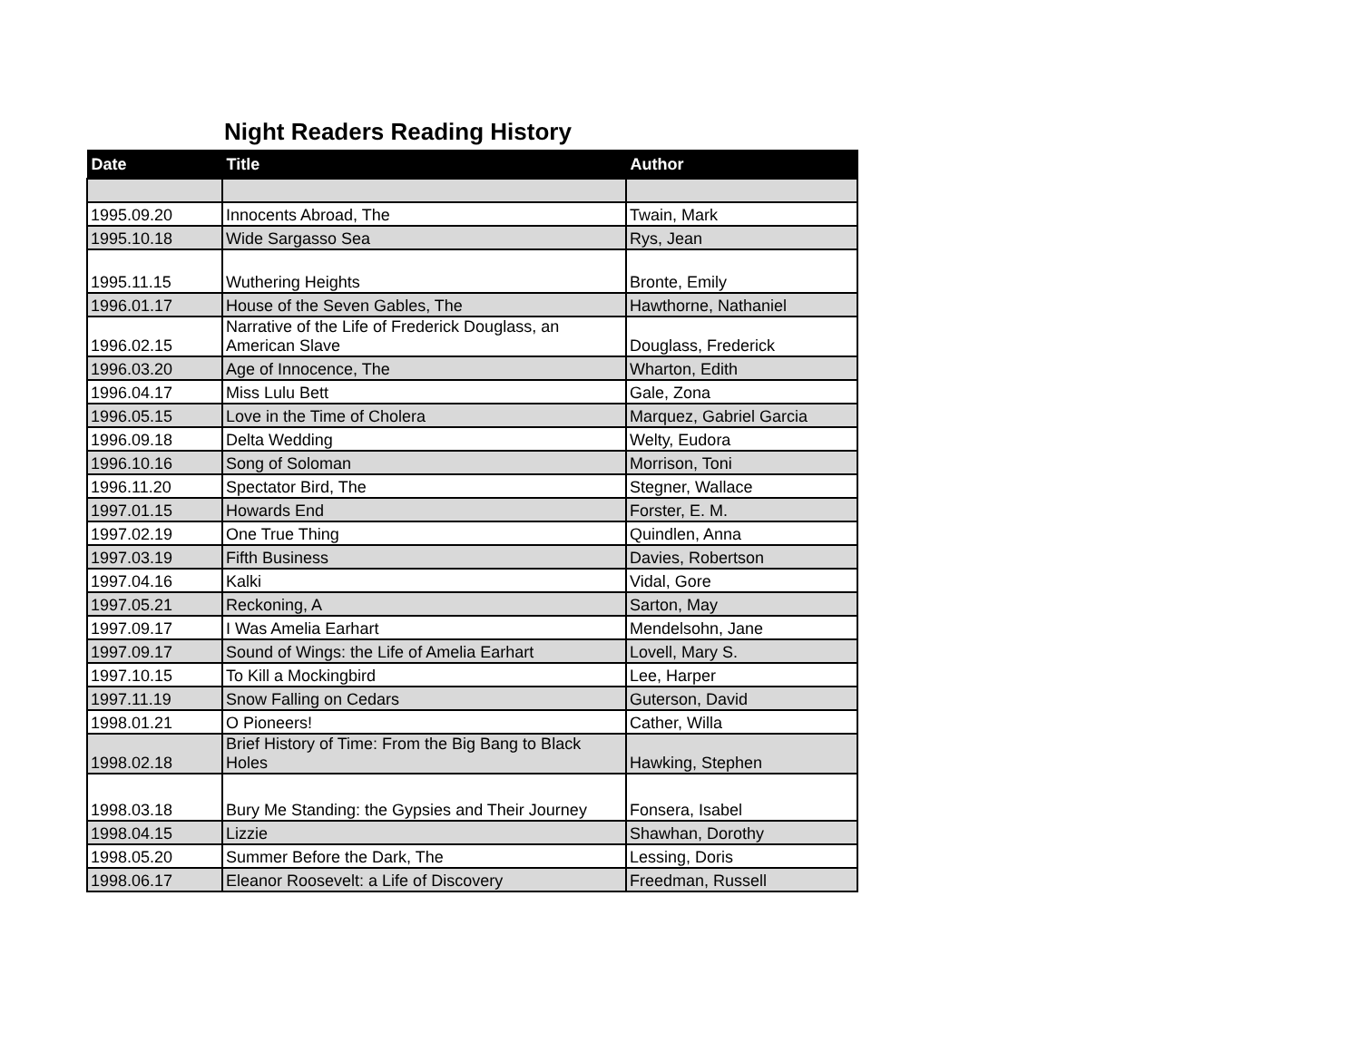Night Readers Reading History
| Date | Title | Author |
| --- | --- | --- |
| 1995.09.20 | Innocents Abroad, The | Twain, Mark |
| 1995.10.18 | Wide Sargasso Sea | Rys, Jean |
| 1995.11.15 | Wuthering Heights | Bronte, Emily |
| 1996.01.17 | House of the Seven Gables, The | Hawthorne, Nathaniel |
| 1996.02.15 | Narrative of the Life of Frederick Douglass, an American Slave | Douglass, Frederick |
| 1996.03.20 | Age of Innocence, The | Wharton, Edith |
| 1996.04.17 | Miss Lulu Bett | Gale, Zona |
| 1996.05.15 | Love in the Time of Cholera | Marquez, Gabriel Garcia |
| 1996.09.18 | Delta Wedding | Welty, Eudora |
| 1996.10.16 | Song of Soloman | Morrison, Toni |
| 1996.11.20 | Spectator Bird, The | Stegner, Wallace |
| 1997.01.15 | Howards End | Forster, E. M. |
| 1997.02.19 | One True Thing | Quindlen, Anna |
| 1997.03.19 | Fifth Business | Davies, Robertson |
| 1997.04.16 | Kalki | Vidal, Gore |
| 1997.05.21 | Reckoning, A | Sarton, May |
| 1997.09.17 | I Was Amelia Earhart | Mendelsohn, Jane |
| 1997.09.17 | Sound of Wings: the Life of Amelia Earhart | Lovell, Mary S. |
| 1997.10.15 | To Kill a Mockingbird | Lee, Harper |
| 1997.11.19 | Snow Falling on Cedars | Guterson, David |
| 1998.01.21 | O Pioneers! | Cather, Willa |
| 1998.02.18 | Brief History of Time: From the Big Bang to Black Holes | Hawking, Stephen |
| 1998.03.18 | Bury Me Standing: the Gypsies and Their Journey | Fonsera, Isabel |
| 1998.04.15 | Lizzie | Shawhan, Dorothy |
| 1998.05.20 | Summer Before the Dark, The | Lessing, Doris |
| 1998.06.17 | Eleanor Roosevelt: a Life of Discovery | Freedman, Russell |